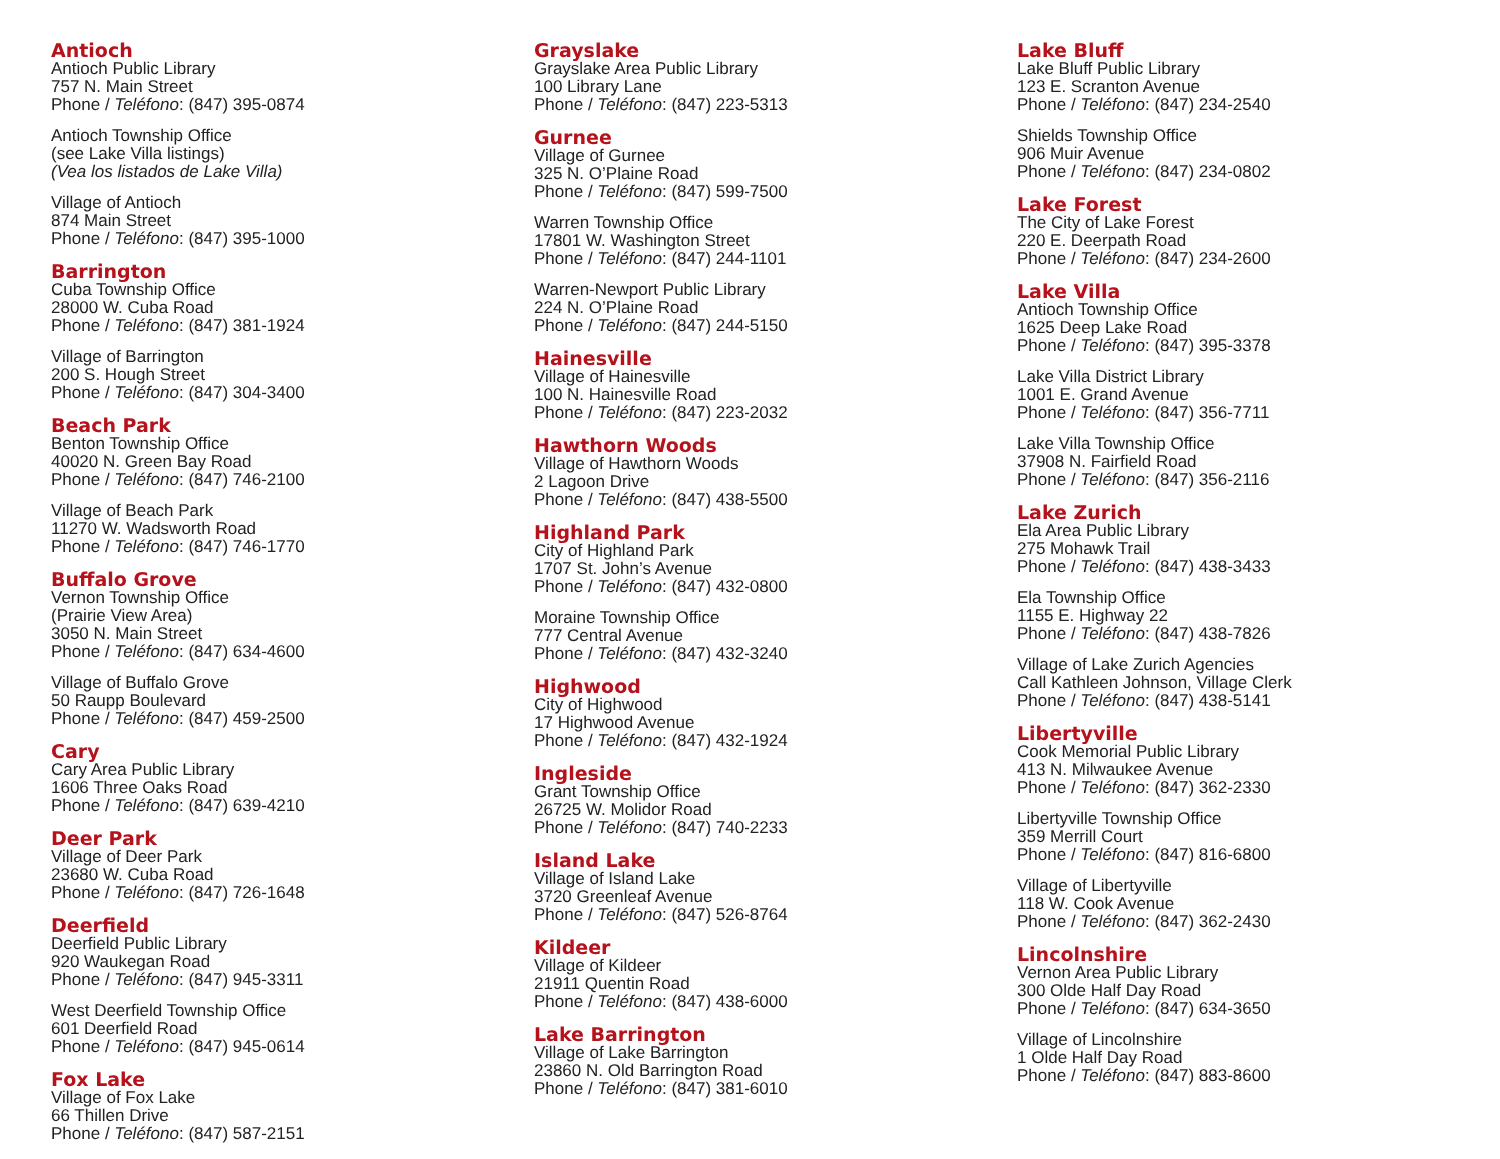Antioch
Antioch Public Library
757 N. Main Street
Phone / Teléfono: (847) 395-0874
Antioch Township Office
(see Lake Villa listings)
(Vea los listados de Lake Villa)
Village of Antioch
874 Main Street
Phone / Teléfono: (847) 395-1000
Barrington
Cuba Township Office
28000 W. Cuba Road
Phone / Teléfono: (847) 381-1924
Village of Barrington
200 S. Hough Street
Phone / Teléfono: (847) 304-3400
Beach Park
Benton Township Office
40020 N. Green Bay Road
Phone / Teléfono: (847) 746-2100
Village of Beach Park
11270 W. Wadsworth Road
Phone / Teléfono: (847) 746-1770
Buffalo Grove
Vernon Township Office
(Prairie View Area)
3050 N. Main Street
Phone / Teléfono: (847) 634-4600
Village of Buffalo Grove
50 Raupp Boulevard
Phone / Teléfono: (847) 459-2500
Cary
Cary Area Public Library
1606 Three Oaks Road
Phone / Teléfono: (847) 639-4210
Deer Park
Village of Deer Park
23680 W. Cuba Road
Phone / Teléfono: (847) 726-1648
Deerfield
Deerfield Public Library
920 Waukegan Road
Phone / Teléfono: (847) 945-3311
West Deerfield Township Office
601 Deerfield Road
Phone / Teléfono: (847) 945-0614
Fox Lake
Village of Fox Lake
66 Thillen Drive
Phone / Teléfono: (847) 587-2151
Grayslake
Grayslake Area Public Library
100 Library Lane
Phone / Teléfono: (847) 223-5313
Gurnee
Village of Gurnee
325 N. O’Plaine Road
Phone / Teléfono: (847) 599-7500
Warren Township Office
17801 W. Washington Street
Phone / Teléfono: (847) 244-1101
Warren-Newport Public Library
224 N. O’Plaine Road
Phone / Teléfono: (847) 244-5150
Hainesville
Village of Hainesville
100 N. Hainesville Road
Phone / Teléfono: (847) 223-2032
Hawthorn Woods
Village of Hawthorn Woods
2 Lagoon Drive
Phone / Teléfono: (847) 438-5500
Highland Park
City of Highland Park
1707 St. John’s Avenue
Phone / Teléfono: (847) 432-0800
Moraine Township Office
777 Central Avenue
Phone / Teléfono: (847) 432-3240
Highwood
City of Highwood
17 Highwood Avenue
Phone / Teléfono: (847) 432-1924
Ingleside
Grant Township Office
26725 W. Molidor Road
Phone / Teléfono: (847) 740-2233
Island Lake
Village of Island Lake
3720 Greenleaf Avenue
Phone / Teléfono: (847) 526-8764
Kildeer
Village of Kildeer
21911 Quentin Road
Phone / Teléfono: (847) 438-6000
Lake Barrington
Village of Lake Barrington
23860 N. Old Barrington Road
Phone / Teléfono: (847) 381-6010
Lake Bluff
Lake Bluff Public Library
123 E. Scranton Avenue
Phone / Teléfono: (847) 234-2540
Shields Township Office
906 Muir Avenue
Phone / Teléfono: (847) 234-0802
Lake Forest
The City of Lake Forest
220 E. Deerpath Road
Phone / Teléfono: (847) 234-2600
Lake Villa
Antioch Township Office
1625 Deep Lake Road
Phone / Teléfono: (847) 395-3378
Lake Villa District Library
1001 E. Grand Avenue
Phone / Teléfono: (847) 356-7711
Lake Villa Township Office
37908 N. Fairfield Road
Phone / Teléfono: (847) 356-2116
Lake Zurich
Ela Area Public Library
275 Mohawk Trail
Phone / Teléfono: (847) 438-3433
Ela Township Office
1155 E. Highway 22
Phone / Teléfono: (847) 438-7826
Village of Lake Zurich Agencies
Call Kathleen Johnson, Village Clerk
Phone / Teléfono: (847) 438-5141
Libertyville
Cook Memorial Public Library
413 N. Milwaukee Avenue
Phone / Teléfono: (847) 362-2330
Libertyville Township Office
359 Merrill Court
Phone / Teléfono: (847) 816-6800
Village of Libertyville
118 W. Cook Avenue
Phone / Teléfono: (847) 362-2430
Lincolnshire
Vernon Area Public Library
300 Olde Half Day Road
Phone / Teléfono: (847) 634-3650
Village of Lincolnshire
1 Olde Half Day Road
Phone / Teléfono: (847) 883-8600